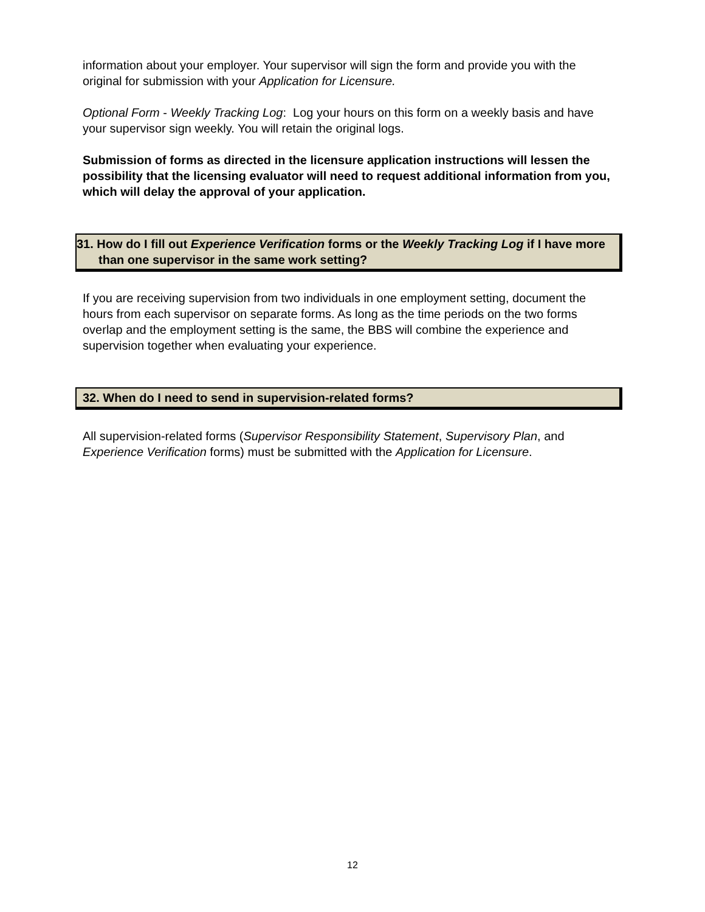information about your employer. Your supervisor will sign the form and provide you with the original for submission with your Application for Licensure.
Optional Form - Weekly Tracking Log: Log your hours on this form on a weekly basis and have your supervisor sign weekly. You will retain the original logs.
Submission of forms as directed in the licensure application instructions will lessen the possibility that the licensing evaluator will need to request additional information from you, which will delay the approval of your application.
31. How do I fill out Experience Verification forms or the Weekly Tracking Log if I have more than one supervisor in the same work setting?
If you are receiving supervision from two individuals in one employment setting, document the hours from each supervisor on separate forms. As long as the time periods on the two forms overlap and the employment setting is the same, the BBS will combine the experience and supervision together when evaluating your experience.
32. When do I need to send in supervision-related forms?
All supervision-related forms (Supervisor Responsibility Statement, Supervisory Plan, and Experience Verification forms) must be submitted with the Application for Licensure.
12